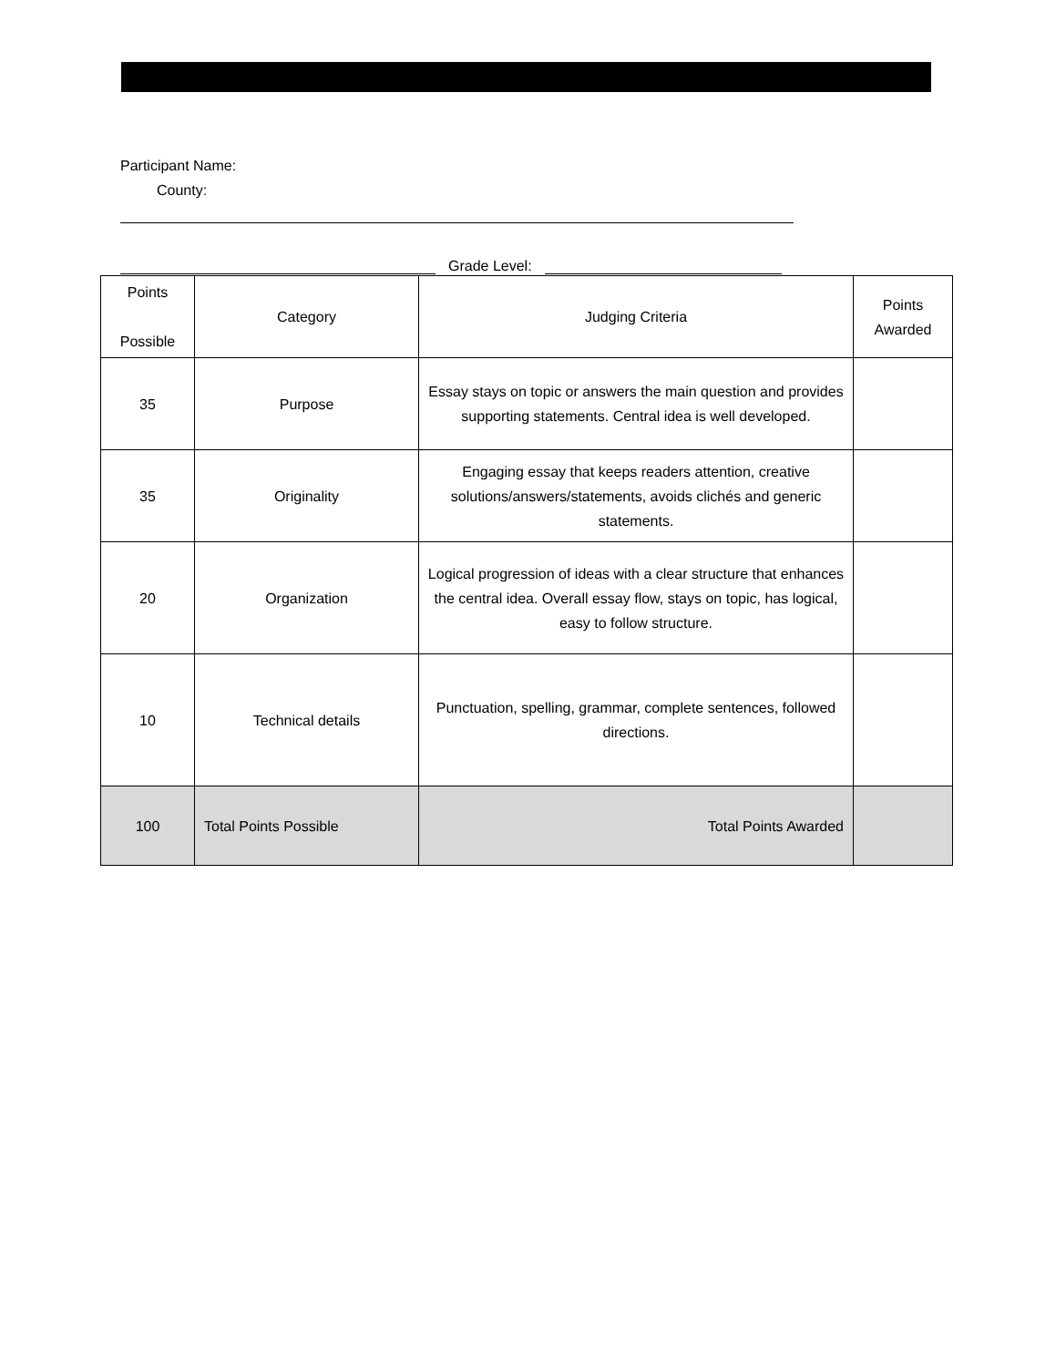Participant Name:
County:
Grade Level:
| Points Possible | Category | Judging Criteria | | Points Awarded |
| --- | --- | --- | --- | --- |
| 35 | Purpose | Essay stays on topic or answers the main question and provides supporting statements. Central idea is well developed. | | |
| 35 | Originality | Engaging essay that keeps readers attention, creative solutions/answers/statements, avoids clichés and generic statements. | | |
| 20 | Organization | Logical progression of ideas with a clear structure that enhances the central idea. Overall essay flow, stays on topic, has logical, easy to follow structure. | | |
| 10 | Technical details | Punctuation, spelling, grammar, complete sentences, followed directions. | | |
| 100 | Total Points Possible | | Total Points Awarded | |